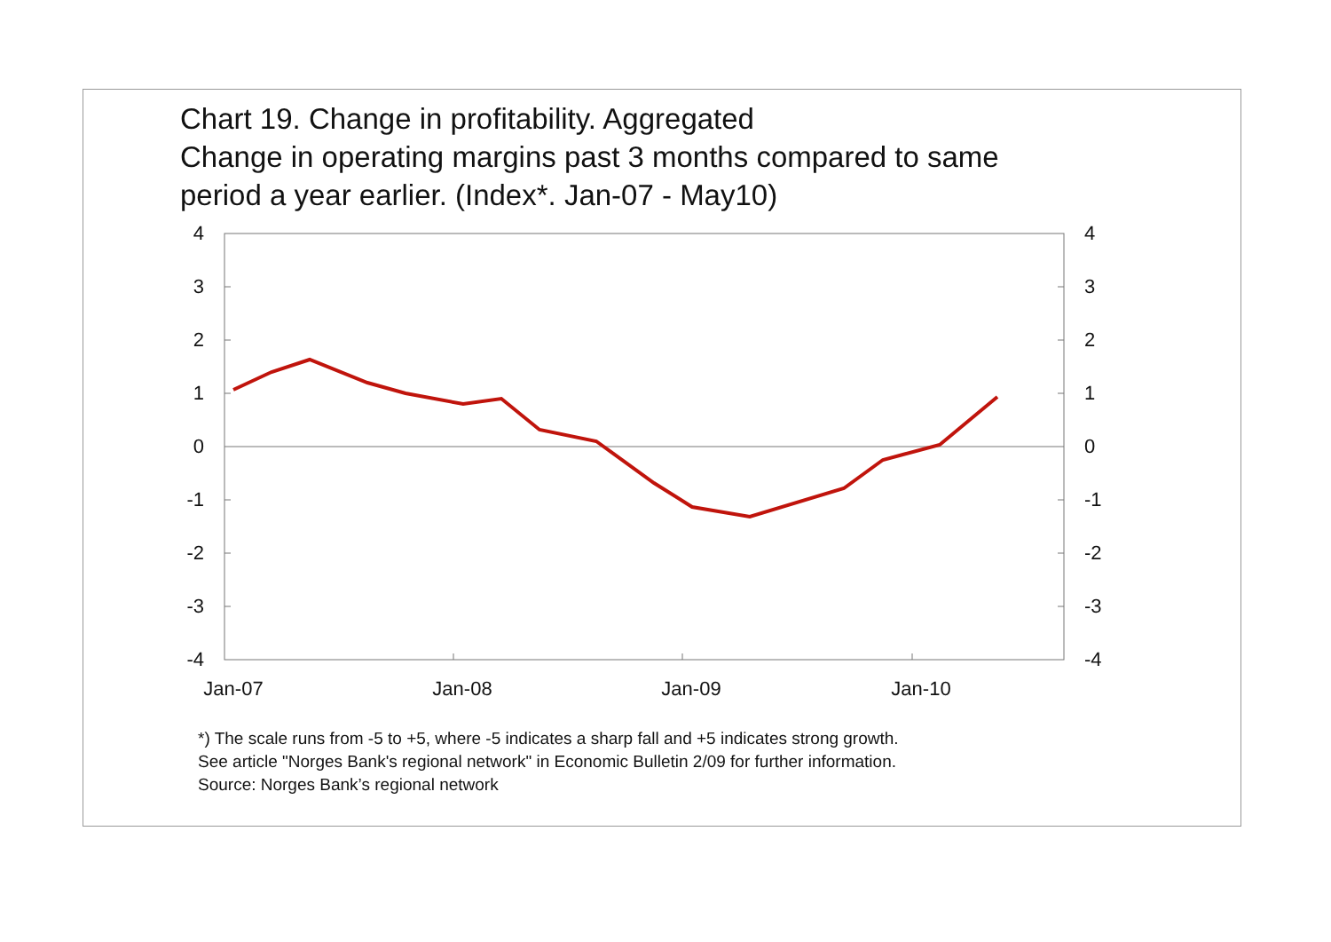Chart 19. Change in profitability. Aggregated
Change in operating margins past 3 months compared to same
period a year earlier. (Index*. Jan-07 - May10)
4
3
2
1
0
-1
-2
-3
-4
4
3
2
1
0
-1
-2
-3
-4
Jan-07
Jan-08
Jan-09
Jan-10
*) The scale runs from -5 to +5, where -5 indicates a sharp fall and +5 indicates strong growth.
See article "Norges Bank's regional network" in Economic Bulletin 2/09 for further information.
Source: Norges Bank’s regional network